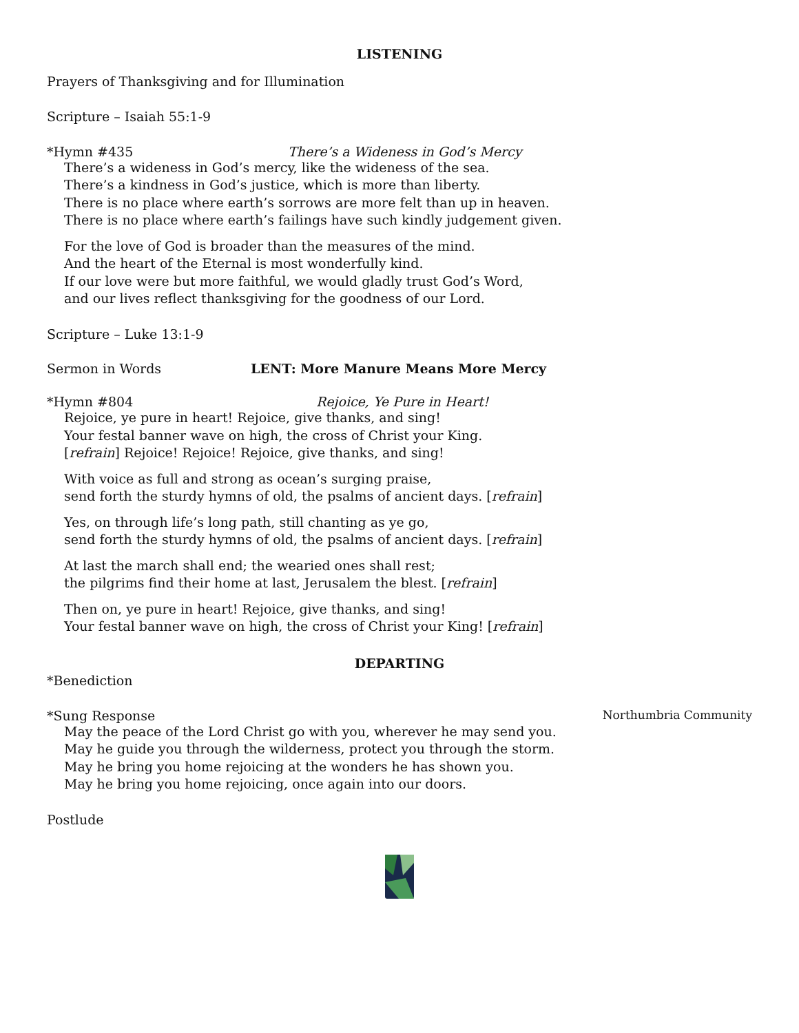LISTENING
Prayers of Thanksgiving and for Illumination
Scripture – Isaiah 55:1-9
*Hymn #435 There’s a Wideness in God’s Mercy
There’s a wideness in God’s mercy, like the wideness of the sea.
There’s a kindness in God’s justice, which is more than liberty.
There is no place where earth’s sorrows are more felt than up in heaven.
There is no place where earth’s failings have such kindly judgement given.
For the love of God is broader than the measures of the mind.
And the heart of the Eternal is most wonderfully kind.
If our love were but more faithful, we would gladly trust God’s Word,
and our lives reflect thanksgiving for the goodness of our Lord.
Scripture – Luke 13:1-9
Sermon in Words LENT: More Manure Means More Mercy
*Hymn #804 Rejoice, Ye Pure in Heart!
Rejoice, ye pure in heart! Rejoice, give thanks, and sing!
Your festal banner wave on high, the cross of Christ your King.
[refrain] Rejoice! Rejoice! Rejoice, give thanks, and sing!
With voice as full and strong as ocean’s surging praise,
send forth the sturdy hymns of old, the psalms of ancient days. [refrain]
Yes, on through life’s long path, still chanting as ye go,
send forth the sturdy hymns of old, the psalms of ancient days. [refrain]
At last the march shall end; the wearied ones shall rest;
the pilgrims find their home at last, Jerusalem the blest. [refrain]
Then on, ye pure in heart! Rejoice, give thanks, and sing!
Your festal banner wave on high, the cross of Christ your King! [refrain]
DEPARTING
*Benediction
*Sung Response Northumbria Community
May the peace of the Lord Christ go with you, wherever he may send you.
May he guide you through the wilderness, protect you through the storm.
May he bring you home rejoicing at the wonders he has shown you.
May he bring you home rejoicing, once again into our doors.
Postlude